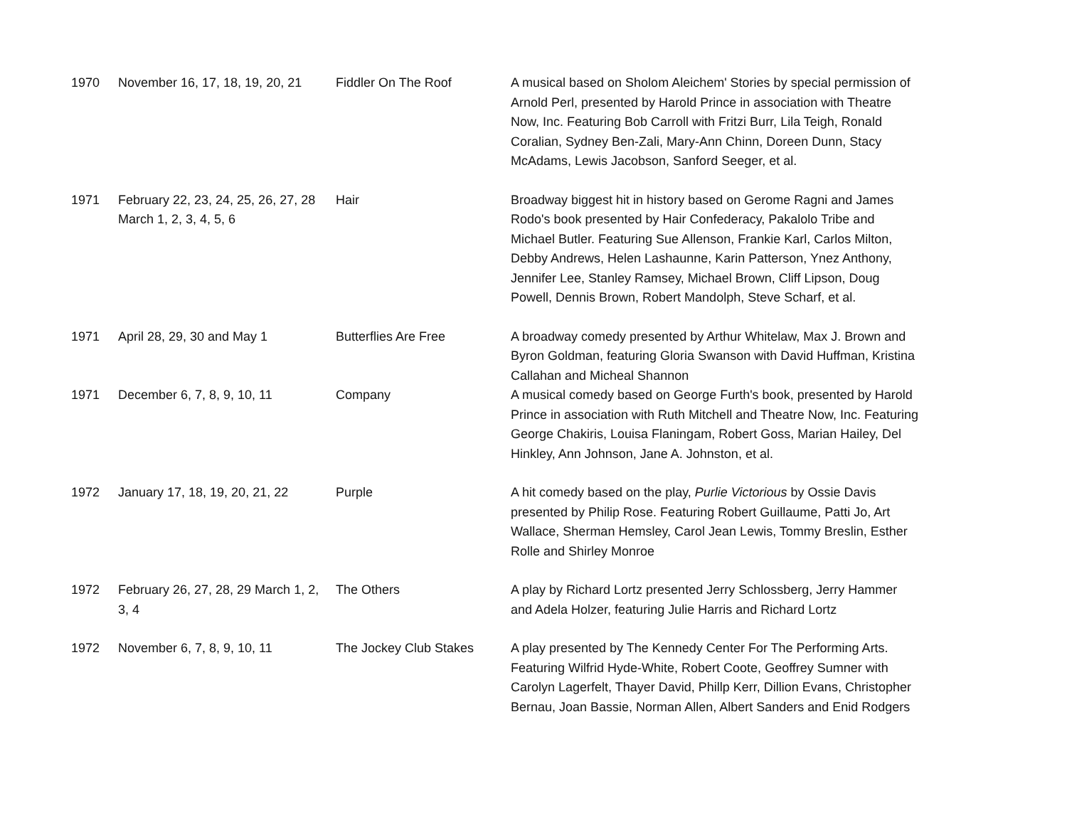| 1970 | November 16, 17, 18, 19, 20, 21 | Fiddler On The Roof | A musical based on Sholom Aleichem' Stories by special permission of Arnold Perl, presented by Harold Prince in association with Theatre Now, Inc. Featuring Bob Carroll with Fritzi Burr, Lila Teigh, Ronald Coralian, Sydney Ben-Zali, Mary-Ann Chinn, Doreen Dunn, Stacy McAdams, Lewis Jacobson, Sanford Seeger, et al. |
| 1971 | February 22, 23, 24, 25, 26, 27, 28 March 1, 2, 3, 4, 5, 6 | Hair | Broadway biggest hit in history based on Gerome Ragni and James Rodo's book presented by Hair Confederacy, Pakalolo Tribe and Michael Butler. Featuring Sue Allenson, Frankie Karl, Carlos Milton, Debby Andrews, Helen Lashaunne, Karin Patterson, Ynez Anthony, Jennifer Lee, Stanley Ramsey, Michael Brown, Cliff Lipson, Doug Powell, Dennis Brown, Robert Mandolph, Steve Scharf, et al. |
| 1971 | April 28, 29, 30 and May 1 | Butterflies Are Free | A broadway comedy presented by Arthur Whitelaw, Max J. Brown and Byron Goldman, featuring Gloria Swanson with David Huffman, Kristina Callahan and Micheal Shannon |
| 1971 | December 6, 7, 8, 9, 10, 11 | Company | A musical comedy based on George Furth's book, presented by Harold Prince in association with Ruth Mitchell and Theatre Now, Inc. Featuring George Chakiris, Louisa Flaningam, Robert Goss, Marian Hailey, Del Hinkley, Ann Johnson, Jane A. Johnston, et al. |
| 1972 | January 17, 18, 19, 20, 21, 22 | Purple | A hit comedy based on the play, Purlie Victorious by Ossie Davis presented by Philip Rose. Featuring Robert Guillaume, Patti Jo, Art Wallace, Sherman Hemsley, Carol Jean Lewis, Tommy Breslin, Esther Rolle and Shirley Monroe |
| 1972 | February 26, 27, 28, 29 March 1, 2, 3, 4 | The Others | A play by Richard Lortz presented Jerry Schlossberg, Jerry Hammer and Adela Holzer, featuring Julie Harris and Richard Lortz |
| 1972 | November 6, 7, 8, 9, 10, 11 | The Jockey Club Stakes | A play presented by The Kennedy Center For The Performing Arts. Featuring Wilfrid Hyde-White, Robert Coote, Geoffrey Sumner with Carolyn Lagerfelt, Thayer David, Phillp Kerr, Dillion Evans, Christopher Bernau, Joan Bassie, Norman Allen, Albert Sanders and Enid Rodgers |